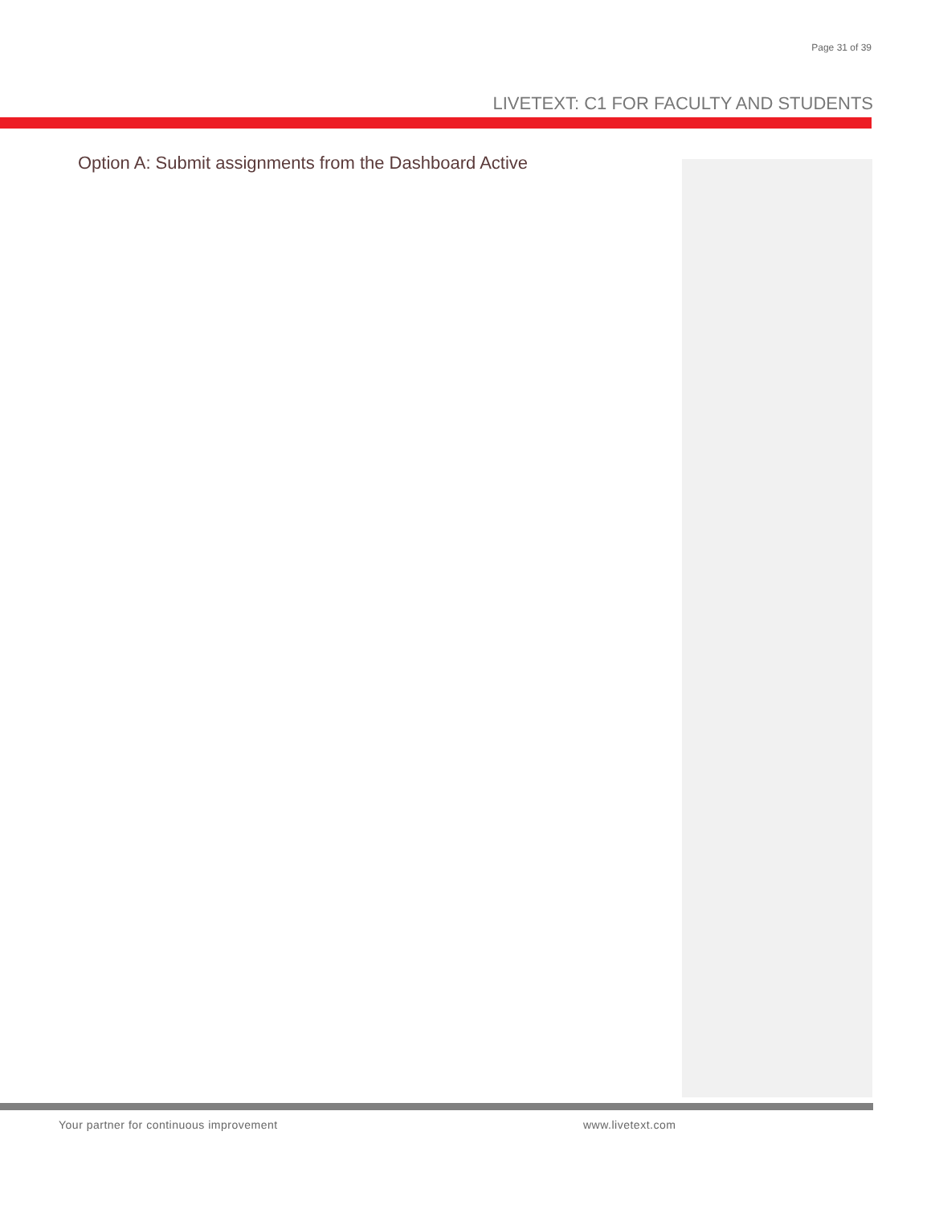Page 31 of 39
LIVETEXT: C1 FOR FACULTY AND STUDENTS
Option A: Submit assignments from the Dashboard Active
Your partner for continuous improvement
www.livetext.com